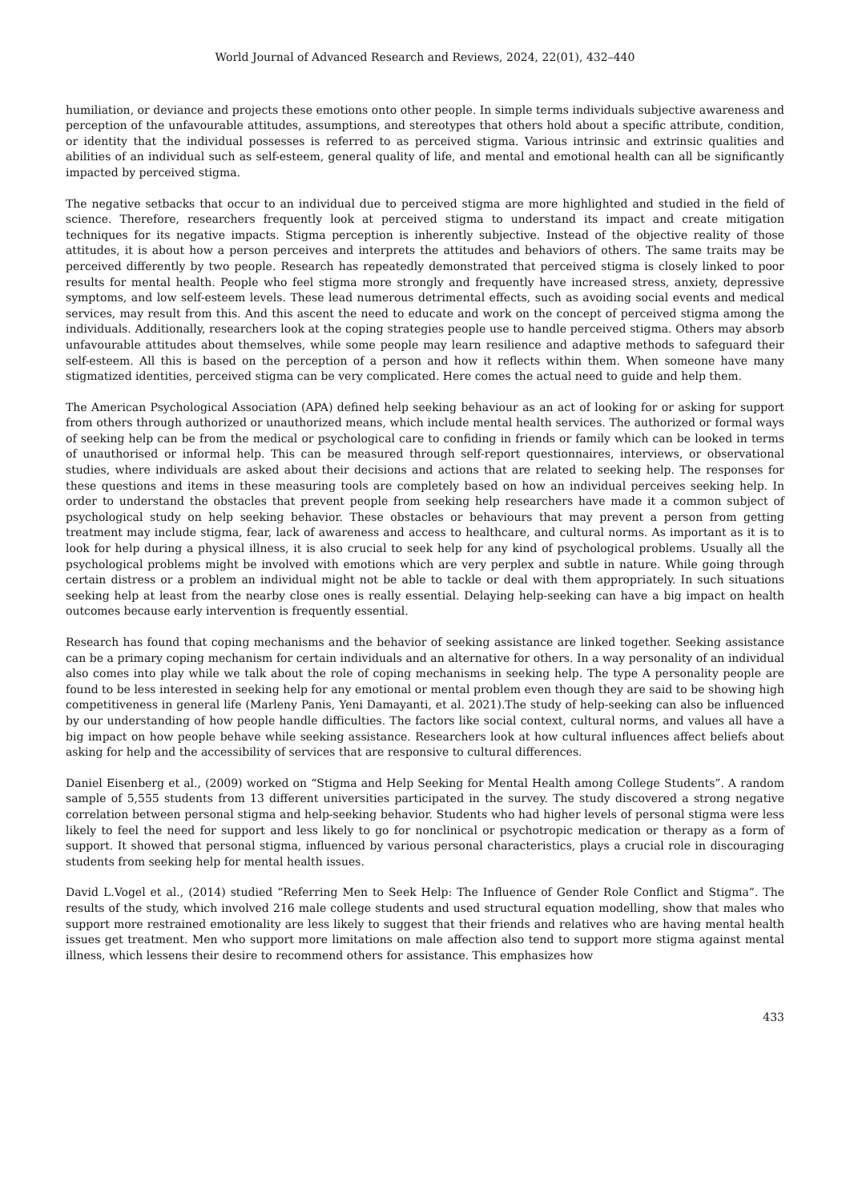World Journal of Advanced Research and Reviews, 2024, 22(01), 432–440
humiliation, or deviance and projects these emotions onto other people. In simple terms individuals subjective awareness and perception of the unfavourable attitudes, assumptions, and stereotypes that others hold about a specific attribute, condition, or identity that the individual possesses is referred to as perceived stigma. Various intrinsic and extrinsic qualities and abilities of an individual such as self-esteem, general quality of life, and mental and emotional health can all be significantly impacted by perceived stigma.
The negative setbacks that occur to an individual due to perceived stigma are more highlighted and studied in the field of science. Therefore, researchers frequently look at perceived stigma to understand its impact and create mitigation techniques for its negative impacts. Stigma perception is inherently subjective. Instead of the objective reality of those attitudes, it is about how a person perceives and interprets the attitudes and behaviors of others. The same traits may be perceived differently by two people. Research has repeatedly demonstrated that perceived stigma is closely linked to poor results for mental health. People who feel stigma more strongly and frequently have increased stress, anxiety, depressive symptoms, and low self-esteem levels. These lead numerous detrimental effects, such as avoiding social events and medical services, may result from this. And this ascent the need to educate and work on the concept of perceived stigma among the individuals. Additionally, researchers look at the coping strategies people use to handle perceived stigma. Others may absorb unfavourable attitudes about themselves, while some people may learn resilience and adaptive methods to safeguard their self-esteem. All this is based on the perception of a person and how it reflects within them. When someone have many stigmatized identities, perceived stigma can be very complicated. Here comes the actual need to guide and help them.
The American Psychological Association (APA) defined help seeking behaviour as an act of looking for or asking for support from others through authorized or unauthorized means, which include mental health services. The authorized or formal ways of seeking help can be from the medical or psychological care to confiding in friends or family which can be looked in terms of unauthorised or informal help. This can be measured through self-report questionnaires, interviews, or observational studies, where individuals are asked about their decisions and actions that are related to seeking help. The responses for these questions and items in these measuring tools are completely based on how an individual perceives seeking help. In order to understand the obstacles that prevent people from seeking help researchers have made it a common subject of psychological study on help seeking behavior. These obstacles or behaviours that may prevent a person from getting treatment may include stigma, fear, lack of awareness and access to healthcare, and cultural norms. As important as it is to look for help during a physical illness, it is also crucial to seek help for any kind of psychological problems. Usually all the psychological problems might be involved with emotions which are very perplex and subtle in nature. While going through certain distress or a problem an individual might not be able to tackle or deal with them appropriately. In such situations seeking help at least from the nearby close ones is really essential. Delaying help-seeking can have a big impact on health outcomes because early intervention is frequently essential.
Research has found that coping mechanisms and the behavior of seeking assistance are linked together. Seeking assistance can be a primary coping mechanism for certain individuals and an alternative for others. In a way personality of an individual also comes into play while we talk about the role of coping mechanisms in seeking help. The type A personality people are found to be less interested in seeking help for any emotional or mental problem even though they are said to be showing high competitiveness in general life (Marleny Panis, Yeni Damayanti, et al. 2021).The study of help-seeking can also be influenced by our understanding of how people handle difficulties. The factors like social context, cultural norms, and values all have a big impact on how people behave while seeking assistance. Researchers look at how cultural influences affect beliefs about asking for help and the accessibility of services that are responsive to cultural differences.
Daniel Eisenberg et al., (2009) worked on “Stigma and Help Seeking for Mental Health among College Students”. A random sample of 5,555 students from 13 different universities participated in the survey. The study discovered a strong negative correlation between personal stigma and help-seeking behavior. Students who had higher levels of personal stigma were less likely to feel the need for support and less likely to go for nonclinical or psychotropic medication or therapy as a form of support. It showed that personal stigma, influenced by various personal characteristics, plays a crucial role in discouraging students from seeking help for mental health issues.
David L.Vogel et al., (2014) studied “Referring Men to Seek Help: The Influence of Gender Role Conflict and Stigma”. The results of the study, which involved 216 male college students and used structural equation modelling, show that males who support more restrained emotionality are less likely to suggest that their friends and relatives who are having mental health issues get treatment. Men who support more limitations on male affection also tend to support more stigma against mental illness, which lessens their desire to recommend others for assistance. This emphasizes how
433